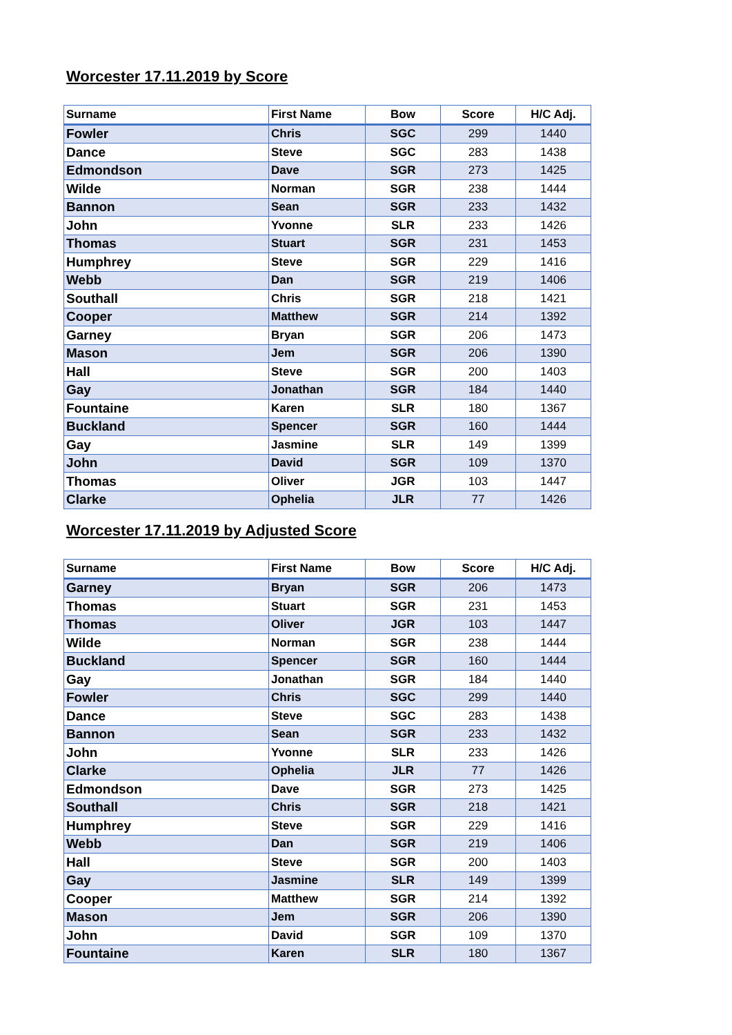Worcester 17.11.2019 by Score
| Surname | First Name | Bow | Score | H/C Adj. |
| --- | --- | --- | --- | --- |
| Fowler | Chris | SGC | 299 | 1440 |
| Dance | Steve | SGC | 283 | 1438 |
| Edmondson | Dave | SGR | 273 | 1425 |
| Wilde | Norman | SGR | 238 | 1444 |
| Bannon | Sean | SGR | 233 | 1432 |
| John | Yvonne | SLR | 233 | 1426 |
| Thomas | Stuart | SGR | 231 | 1453 |
| Humphrey | Steve | SGR | 229 | 1416 |
| Webb | Dan | SGR | 219 | 1406 |
| Southall | Chris | SGR | 218 | 1421 |
| Cooper | Matthew | SGR | 214 | 1392 |
| Garney | Bryan | SGR | 206 | 1473 |
| Mason | Jem | SGR | 206 | 1390 |
| Hall | Steve | SGR | 200 | 1403 |
| Gay | Jonathan | SGR | 184 | 1440 |
| Fountaine | Karen | SLR | 180 | 1367 |
| Buckland | Spencer | SGR | 160 | 1444 |
| Gay | Jasmine | SLR | 149 | 1399 |
| John | David | SGR | 109 | 1370 |
| Thomas | Oliver | JGR | 103 | 1447 |
| Clarke | Ophelia | JLR | 77 | 1426 |
Worcester 17.11.2019 by Adjusted Score
| Surname | First Name | Bow | Score | H/C Adj. |
| --- | --- | --- | --- | --- |
| Garney | Bryan | SGR | 206 | 1473 |
| Thomas | Stuart | SGR | 231 | 1453 |
| Thomas | Oliver | JGR | 103 | 1447 |
| Wilde | Norman | SGR | 238 | 1444 |
| Buckland | Spencer | SGR | 160 | 1444 |
| Gay | Jonathan | SGR | 184 | 1440 |
| Fowler | Chris | SGC | 299 | 1440 |
| Dance | Steve | SGC | 283 | 1438 |
| Bannon | Sean | SGR | 233 | 1432 |
| John | Yvonne | SLR | 233 | 1426 |
| Clarke | Ophelia | JLR | 77 | 1426 |
| Edmondson | Dave | SGR | 273 | 1425 |
| Southall | Chris | SGR | 218 | 1421 |
| Humphrey | Steve | SGR | 229 | 1416 |
| Webb | Dan | SGR | 219 | 1406 |
| Hall | Steve | SGR | 200 | 1403 |
| Gay | Jasmine | SLR | 149 | 1399 |
| Cooper | Matthew | SGR | 214 | 1392 |
| Mason | Jem | SGR | 206 | 1390 |
| John | David | SGR | 109 | 1370 |
| Fountaine | Karen | SLR | 180 | 1367 |